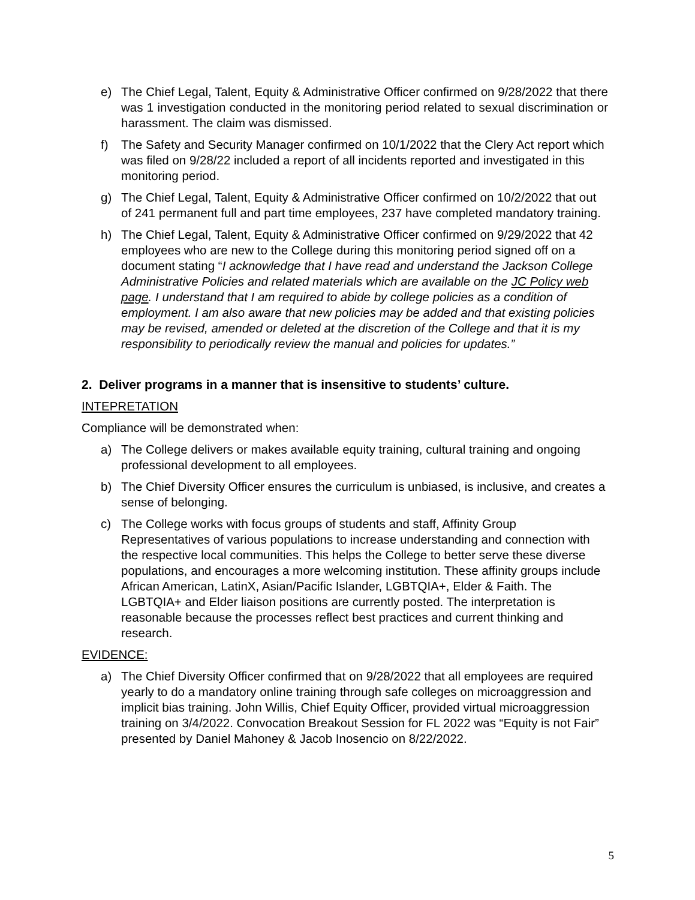e) The Chief Legal, Talent, Equity & Administrative Officer confirmed on 9/28/2022 that there was 1 investigation conducted in the monitoring period related to sexual discrimination or harassment. The claim was dismissed.
f) The Safety and Security Manager confirmed on 10/1/2022 that the Clery Act report which was filed on 9/28/22 included a report of all incidents reported and investigated in this monitoring period.
g) The Chief Legal, Talent, Equity & Administrative Officer confirmed on 10/2/2022 that out of 241 permanent full and part time employees, 237 have completed mandatory training.
h) The Chief Legal, Talent, Equity & Administrative Officer confirmed on 9/29/2022 that 42 employees who are new to the College during this monitoring period signed off on a document stating “I acknowledge that I have read and understand the Jackson College Administrative Policies and related materials which are available on the JC Policy web page. I understand that I am required to abide by college policies as a condition of employment. I am also aware that new policies may be added and that existing policies may be revised, amended or deleted at the discretion of the College and that it is my responsibility to periodically review the manual and policies for updates.”
2. Deliver programs in a manner that is insensitive to students’ culture.
INTEPRETATION
Compliance will be demonstrated when:
a) The College delivers or makes available equity training, cultural training and ongoing professional development to all employees.
b) The Chief Diversity Officer ensures the curriculum is unbiased, is inclusive, and creates a sense of belonging.
c) The College works with focus groups of students and staff, Affinity Group Representatives of various populations to increase understanding and connection with the respective local communities. This helps the College to better serve these diverse populations, and encourages a more welcoming institution. These affinity groups include African American, LatinX, Asian/Pacific Islander, LGBTQIA+, Elder & Faith. The LGBTQIA+ and Elder liaison positions are currently posted. The interpretation is reasonable because the processes reflect best practices and current thinking and research.
EVIDENCE:
a) The Chief Diversity Officer confirmed that on 9/28/2022 that all employees are required yearly to do a mandatory online training through safe colleges on microaggression and implicit bias training. John Willis, Chief Equity Officer, provided virtual microaggression training on 3/4/2022. Convocation Breakout Session for FL 2022 was “Equity is not Fair” presented by Daniel Mahoney & Jacob Inosencio on 8/22/2022.
5